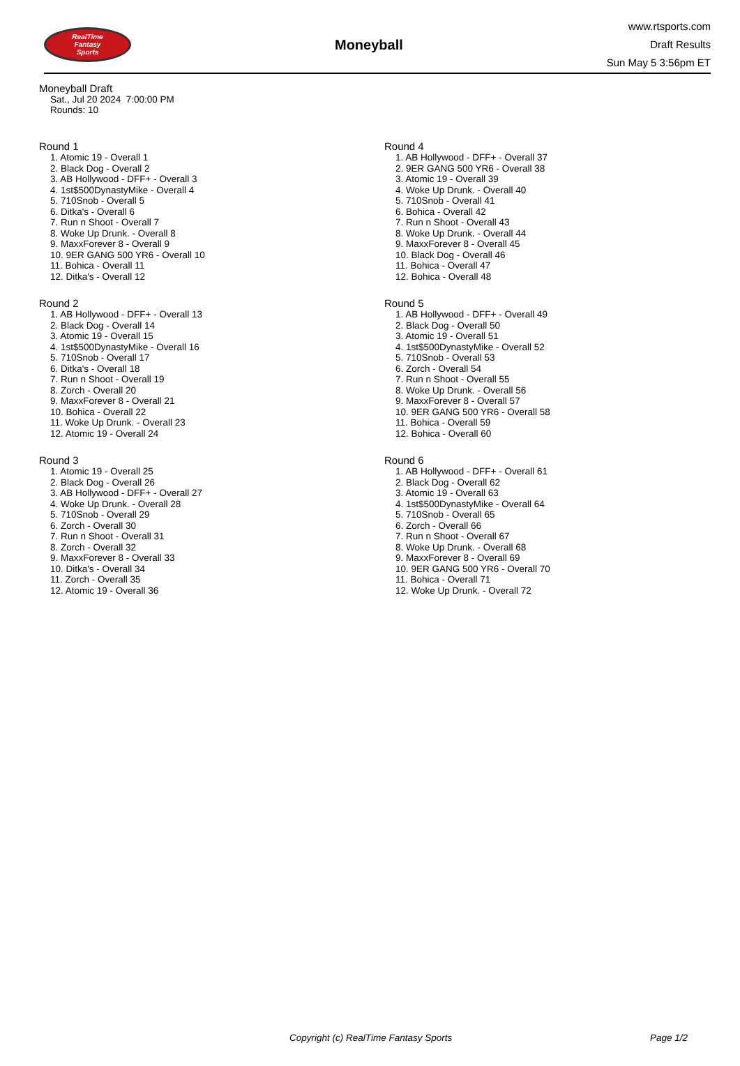RealTime
Fantasy
Sports
Moneyball
www.rtsports.com
Draft Results
Sun May 5 3:56pm ET
Moneyball Draft
Sat., Jul 20 2024 7:00:00 PM
Rounds: 10
Round 1
1. Atomic 19 - Overall 1
2. Black Dog - Overall 2
3. AB Hollywood - DFF+ - Overall 3
4. 1st$500DynastyMike - Overall 4
5. 710Snob - Overall 5
6. Ditka's - Overall 6
7. Run n Shoot - Overall 7
8. Woke Up Drunk. - Overall 8
9. MaxxForever 8 - Overall 9
10. 9ER GANG 500 YR6 - Overall 10
11. Bohica - Overall 11
12. Ditka's - Overall 12
Round 2
1. AB Hollywood - DFF+ - Overall 13
2. Black Dog - Overall 14
3. Atomic 19 - Overall 15
4. 1st$500DynastyMike - Overall 16
5. 710Snob - Overall 17
6. Ditka's - Overall 18
7. Run n Shoot - Overall 19
8. Zorch - Overall 20
9. MaxxForever 8 - Overall 21
10. Bohica - Overall 22
11. Woke Up Drunk. - Overall 23
12. Atomic 19 - Overall 24
Round 3
1. Atomic 19 - Overall 25
2. Black Dog - Overall 26
3. AB Hollywood - DFF+ - Overall 27
4. Woke Up Drunk. - Overall 28
5. 710Snob - Overall 29
6. Zorch - Overall 30
7. Run n Shoot - Overall 31
8. Zorch - Overall 32
9. MaxxForever 8 - Overall 33
10. Ditka's - Overall 34
11. Zorch - Overall 35
12. Atomic 19 - Overall 36
Round 4
1. AB Hollywood - DFF+ - Overall 37
2. 9ER GANG 500 YR6 - Overall 38
3. Atomic 19 - Overall 39
4. Woke Up Drunk. - Overall 40
5. 710Snob - Overall 41
6. Bohica - Overall 42
7. Run n Shoot - Overall 43
8. Woke Up Drunk. - Overall 44
9. MaxxForever 8 - Overall 45
10. Black Dog - Overall 46
11. Bohica - Overall 47
12. Bohica - Overall 48
Round 5
1. AB Hollywood - DFF+ - Overall 49
2. Black Dog - Overall 50
3. Atomic 19 - Overall 51
4. 1st$500DynastyMike - Overall 52
5. 710Snob - Overall 53
6. Zorch - Overall 54
7. Run n Shoot - Overall 55
8. Woke Up Drunk. - Overall 56
9. MaxxForever 8 - Overall 57
10. 9ER GANG 500 YR6 - Overall 58
11. Bohica - Overall 59
12. Bohica - Overall 60
Round 6
1. AB Hollywood - DFF+ - Overall 61
2. Black Dog - Overall 62
3. Atomic 19 - Overall 63
4. 1st$500DynastyMike - Overall 64
5. 710Snob - Overall 65
6. Zorch - Overall 66
7. Run n Shoot - Overall 67
8. Woke Up Drunk. - Overall 68
9. MaxxForever 8 - Overall 69
10. 9ER GANG 500 YR6 - Overall 70
11. Bohica - Overall 71
12. Woke Up Drunk. - Overall 72
Copyright (c) RealTime Fantasy Sports Page 1/2